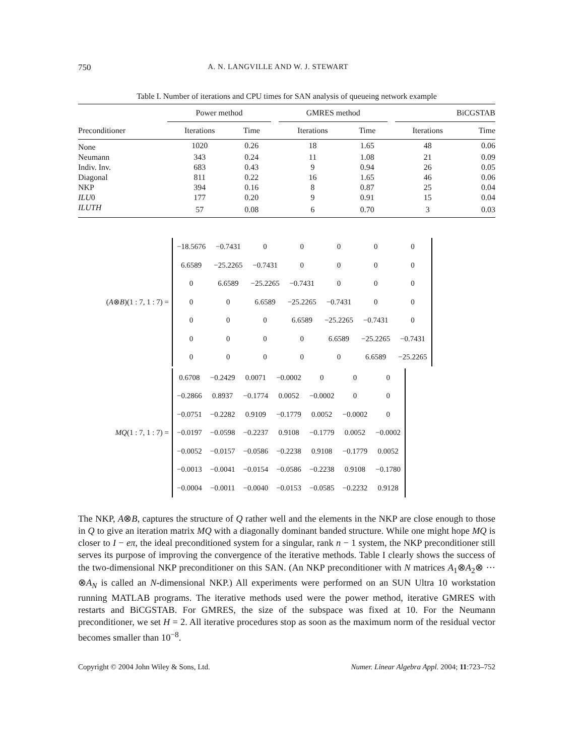750 A. N. LANGVILLE AND W. J. STEWART
Table I. Number of iterations and CPU times for SAN analysis of queueing network example
| | Power method | | | GMRES method | | | BiCGSTAB | |
| --- | --- | --- | --- | --- | --- | --- | --- | --- |
| Preconditioner | Iterations | Time | | Iterations | Time | | Iterations | Time |
| None | 1020 | 0.26 | | 18 | 1.65 | | 48 | 0.06 |
| Neumann | 343 | 0.24 | | 11 | 1.08 | | 21 | 0.09 |
| Indiv. Inv. | 683 | 0.43 | | 9 | 0.94 | | 26 | 0.05 |
| Diagonal | 811 | 0.22 | | 16 | 1.65 | | 46 | 0.06 |
| NKP | 394 | 0.16 | | 8 | 0.87 | | 25 | 0.04 |
| ILU 0 | 177 | 0.20 | | 9 | 0.91 | | 15 | 0.04 |
| ILUTH | 57 | 0.08 | | 6 | 0.70 | | 3 | 0.03 |
(A⊗B)(1 : 7, 1 : 7) =
| −18.5676 | −0.7431 | 0 | 0 | 0 | 0 | 0 |
| 6.6589 | −25.2265 | −0.7431 | 0 | 0 | 0 | 0 |
| 0 | 6.6589 | −25.2265 | −0.7431 | 0 | 0 | 0 |
| 0 | 0 | 6.6589 | −25.2265 | −0.7431 | 0 | 0 |
| 0 | 0 | 0 | 6.6589 | −25.2265 | −0.7431 | 0 |
| 0 | 0 | 0 | 0 | 6.6589 | −25.2265 | −0.7431 |
| 0 | 0 | 0 | 0 | 0 | 6.6589 | −25.2265 |
MQ(1 : 7, 1 : 7) =
| 0.6708 | −0.2429 | 0.0071 | −0.0002 | 0 | 0 | 0 |
| −0.2866 | 0.8937 | −0.1774 | 0.0052 | −0.0002 | 0 | 0 |
| −0.0751 | −0.2282 | 0.9109 | −0.1779 | 0.0052 | −0.0002 | 0 |
| −0.0197 | −0.0598 | −0.2237 | 0.9108 | −0.1779 | 0.0052 | −0.0002 |
| −0.0052 | −0.0157 | −0.0586 | −0.2238 | 0.9108 | −0.1779 | 0.0052 |
| −0.0013 | −0.0041 | −0.0154 | −0.0586 | −0.2238 | 0.9108 | −0.1780 |
| −0.0004 | −0.0011 | −0.0040 | −0.0153 | −0.0585 | −0.2232 | 0.9128 |
The NKP, A⊗B, captures the structure of Q rather well and the elements in the NKP are close enough to those in Q to give an iteration matrix MQ with a diagonally dominant banded structure. While one might hope MQ is closer to I − eπ, the ideal preconditioned system for a singular, rank n − 1 system, the NKP preconditioner still serves its purpose of improving the convergence of the iterative methods. Table I clearly shows the success of the two-dimensional NKP preconditioner on this SAN. (An NKP preconditioner with N matrices A<sub>1</sub>⊗A<sub>2</sub>⊗ ··· ⊗A<sub>N</sub> is called an N-dimensional NKP.) All experiments were performed on an SUN Ultra 10 workstation running MATLAB programs. The iterative methods used were the power method, iterative GMRES with restarts and BiCGSTAB. For GMRES, the size of the subspace was fixed at 10. For the Neumann preconditioner, we set H = 2. All iterative procedures stop as soon as the maximum norm of the residual vector becomes smaller than 10<sup>−8</sup>.
Copyright © 2004 John Wiley & Sons, Ltd. Numer. Linear Algebra Appl. 2004; 11:723–752